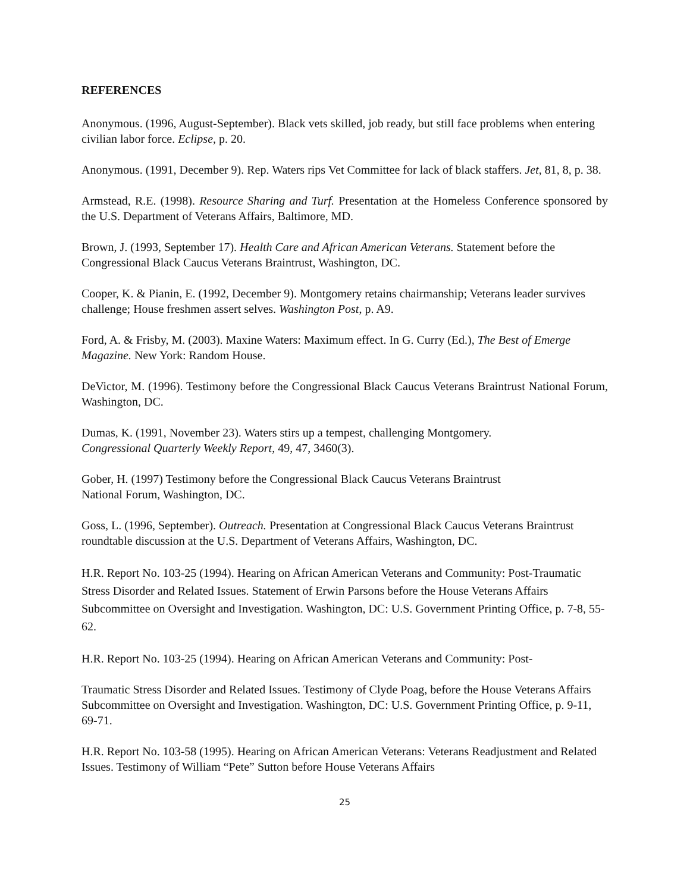REFERENCES
Anonymous. (1996, August-September). Black vets skilled, job ready, but still face problems when entering civilian labor force. Eclipse, p. 20.
Anonymous. (1991, December 9). Rep. Waters rips Vet Committee for lack of black staffers. Jet, 81, 8, p. 38.
Armstead, R.E. (1998). Resource Sharing and Turf. Presentation at the Homeless Conference sponsored by the U.S. Department of Veterans Affairs, Baltimore, MD.
Brown, J. (1993, September 17). Health Care and African American Veterans. Statement before the Congressional Black Caucus Veterans Braintrust, Washington, DC.
Cooper, K. & Pianin, E. (1992, December 9). Montgomery retains chairmanship; Veterans leader survives challenge; House freshmen assert selves. Washington Post, p. A9.
Ford, A. & Frisby, M. (2003). Maxine Waters: Maximum effect. In G. Curry (Ed.), The Best of Emerge Magazine. New York: Random House.
DeVictor, M. (1996). Testimony before the Congressional Black Caucus Veterans Braintrust National Forum, Washington, DC.
Dumas, K. (1991, November 23). Waters stirs up a tempest, challenging Montgomery.
Congressional Quarterly Weekly Report, 49, 47, 3460(3).
Gober, H. (1997) Testimony before the Congressional Black Caucus Veterans Braintrust
National Forum, Washington, DC.
Goss, L. (1996, September). Outreach. Presentation at Congressional Black Caucus Veterans Braintrust roundtable discussion at the U.S. Department of Veterans Affairs, Washington, DC.
H.R. Report No. 103-25 (1994). Hearing on African American Veterans and Community: Post-Traumatic Stress Disorder and Related Issues. Statement of Erwin Parsons before the House Veterans Affairs Subcommittee on Oversight and Investigation. Washington, DC: U.S. Government Printing Office, p. 7-8, 55-62.
H.R. Report No. 103-25 (1994). Hearing on African American Veterans and Community: Post-
Traumatic Stress Disorder and Related Issues. Testimony of Clyde Poag, before the House Veterans Affairs Subcommittee on Oversight and Investigation. Washington, DC: U.S. Government Printing Office, p. 9-11, 69-71.
H.R. Report No. 103-58 (1995). Hearing on African American Veterans: Veterans Readjustment and Related Issues. Testimony of William “Pete” Sutton before House Veterans Affairs
25